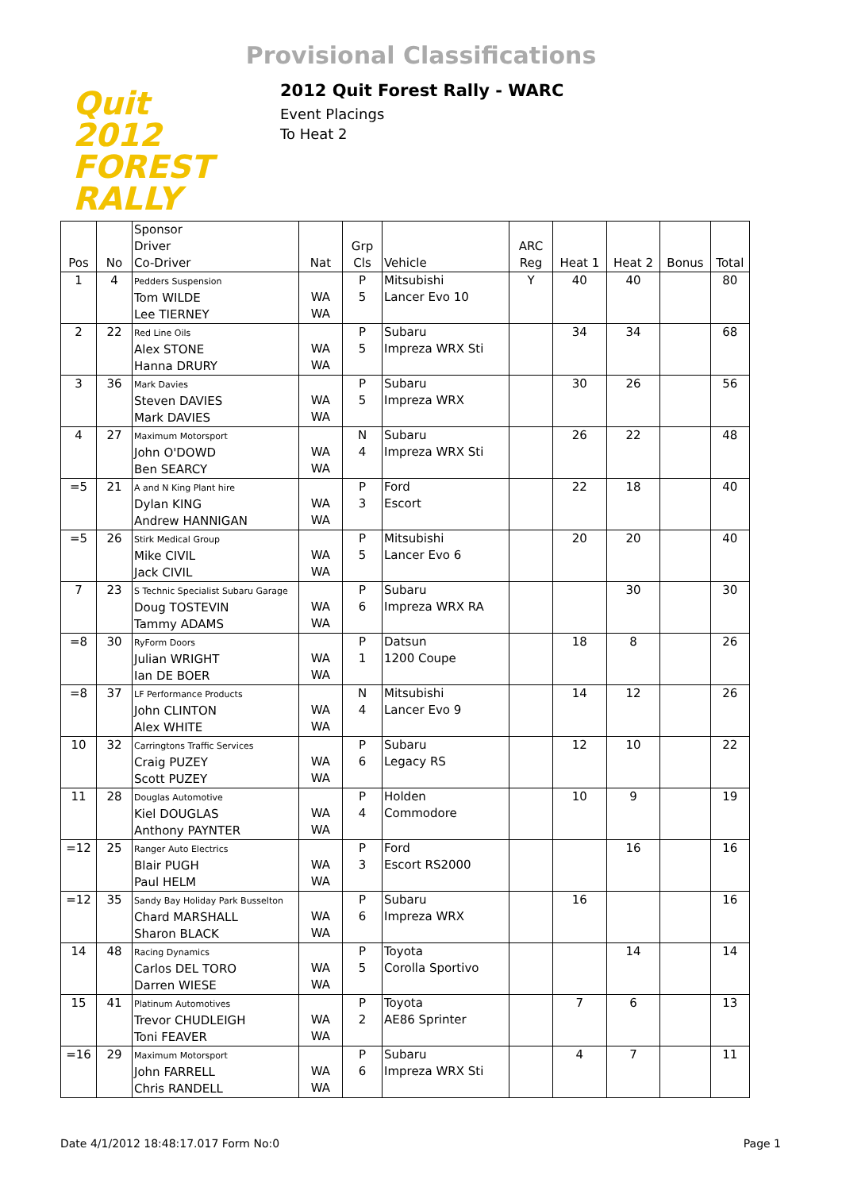Provisional Classifications
Quit 2012
FOREST
RALLY
2012 Quit Forest Rally - WARC
Event Placings
To Heat 2
| Pos | No | Sponsor Driver Co-Driver | Nat | Grp Cls | Vehicle | ARC Reg | Heat 1 | Heat 2 | Bonus | Total |
| --- | --- | --- | --- | --- | --- | --- | --- | --- | --- | --- |
| 1 | 4 | Pedders Suspension Tom WILDE Lee TIERNEY | WA WA | P 5 | Mitsubishi Lancer Evo 10 | Y | 40 | 40 | | 80 |
| 2 | 22 | Red Line Oils Alex STONE Hanna DRURY | WA WA | P 5 | Subaru Impreza WRX Sti | | 34 | 34 | | 68 |
| 3 | 36 | Mark Davies Steven DAVIES Mark DAVIES | WA WA | P 5 | Subaru Impreza WRX | | 30 | 26 | | 56 |
| 4 | 27 | Maximum Motorsport John O'DOWD Ben SEARCY | WA WA | N 4 | Subaru Impreza WRX Sti | | 26 | 22 | | 48 |
| =5 | 21 | A and N King Plant hire Dylan KING Andrew HANNIGAN | WA WA | P 3 | Ford Escort | | 22 | 18 | | 40 |
| =5 | 26 | Stirk Medical Group Mike CIVIL Jack CIVIL | WA WA | P 5 | Mitsubishi Lancer Evo 6 | | 20 | 20 | | 40 |
| 7 | 23 | S Technic Specialist Subaru Garage Doug TOSTEVIN Tammy ADAMS | WA WA | P 6 | Subaru Impreza WRX RA | | | 30 | | 30 |
| =8 | 30 | RyForm Doors Julian WRIGHT Ian DE BOER | WA WA | P 1 | Datsun 1200 Coupe | | 18 | 8 | | 26 |
| =8 | 37 | LF Performance Products John CLINTON Alex WHITE | WA WA | N 4 | Mitsubishi Lancer Evo 9 | | 14 | 12 | | 26 |
| 10 | 32 | Carringtons Traffic Services Craig PUZEY Scott PUZEY | WA WA | P 6 | Subaru Legacy RS | | 12 | 10 | | 22 |
| 11 | 28 | Douglas Automotive Kiel DOUGLAS Anthony PAYNTER | WA WA | P 4 | Holden Commodore | | 10 | 9 | | 19 |
| =12 | 25 | Ranger Auto Electrics Blair PUGH Paul HELM | WA WA | P 3 | Ford Escort RS2000 | | | 16 | | 16 |
| =12 | 35 | Sandy Bay Holiday Park Busselton Chard MARSHALL Sharon BLACK | WA WA | P 6 | Subaru Impreza WRX | | 16 | | | 16 |
| 14 | 48 | Racing Dynamics Carlos DEL TORO Darren WIESE | WA WA | P 5 | Toyota Corolla Sportivo | | | 14 | | 14 |
| 15 | 41 | Platinum Automotives Trevor CHUDLEIGH Toni FEAVER | WA WA | P 2 | Toyota AE86 Sprinter | | 7 | 6 | | 13 |
| =16 | 29 | Maximum Motorsport John FARRELL Chris RANDELL | WA WA | P 6 | Subaru Impreza WRX Sti | | 4 | 7 | | 11 |
Date 4/1/2012 18:48:17.017 Form No:0
Page 1